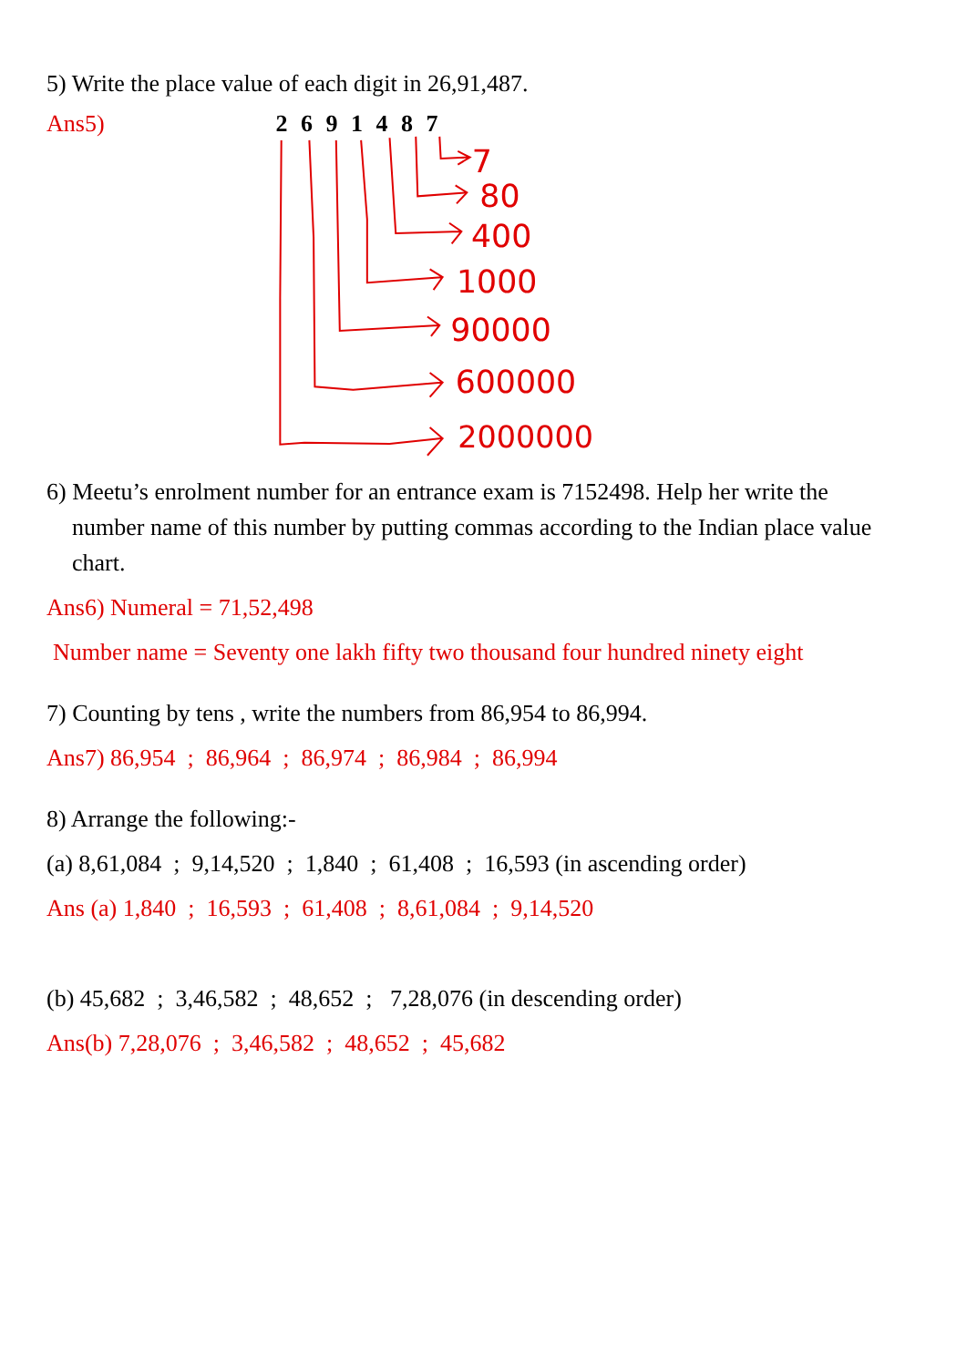5) Write the place value of each digit in 26,91,487.
Ans5) 2 6 9 1 4 8 7
7
80
400
1000
90000
600000
2000000
6) Meetu’s enrolment number for an entrance exam is 7152498. Help her write the
number name of this number by putting commas according to the Indian place value
chart.
Ans6) Numeral = 71,52,498
Number name = Seventy one lakh fifty two thousand four hundred ninety eight
7) Counting by tens , write the numbers from 86,954 to 86,994.
Ans7) 86,954 ; 86,964 ; 86,974 ; 86,984 ; 86,994
8) Arrange the following:-
(a) 8,61,084 ; 9,14,520 ; 1,840 ; 61,408 ; 16,593 (in ascending order)
Ans (a) 1,840 ; 16,593 ; 61,408 ; 8,61,084 ; 9,14,520
(b) 45,682 ; 3,46,582 ; 48,652 ; 7,28,076 (in descending order)
Ans(b) 7,28,076 ; 3,46,582 ; 48,652 ; 45,682